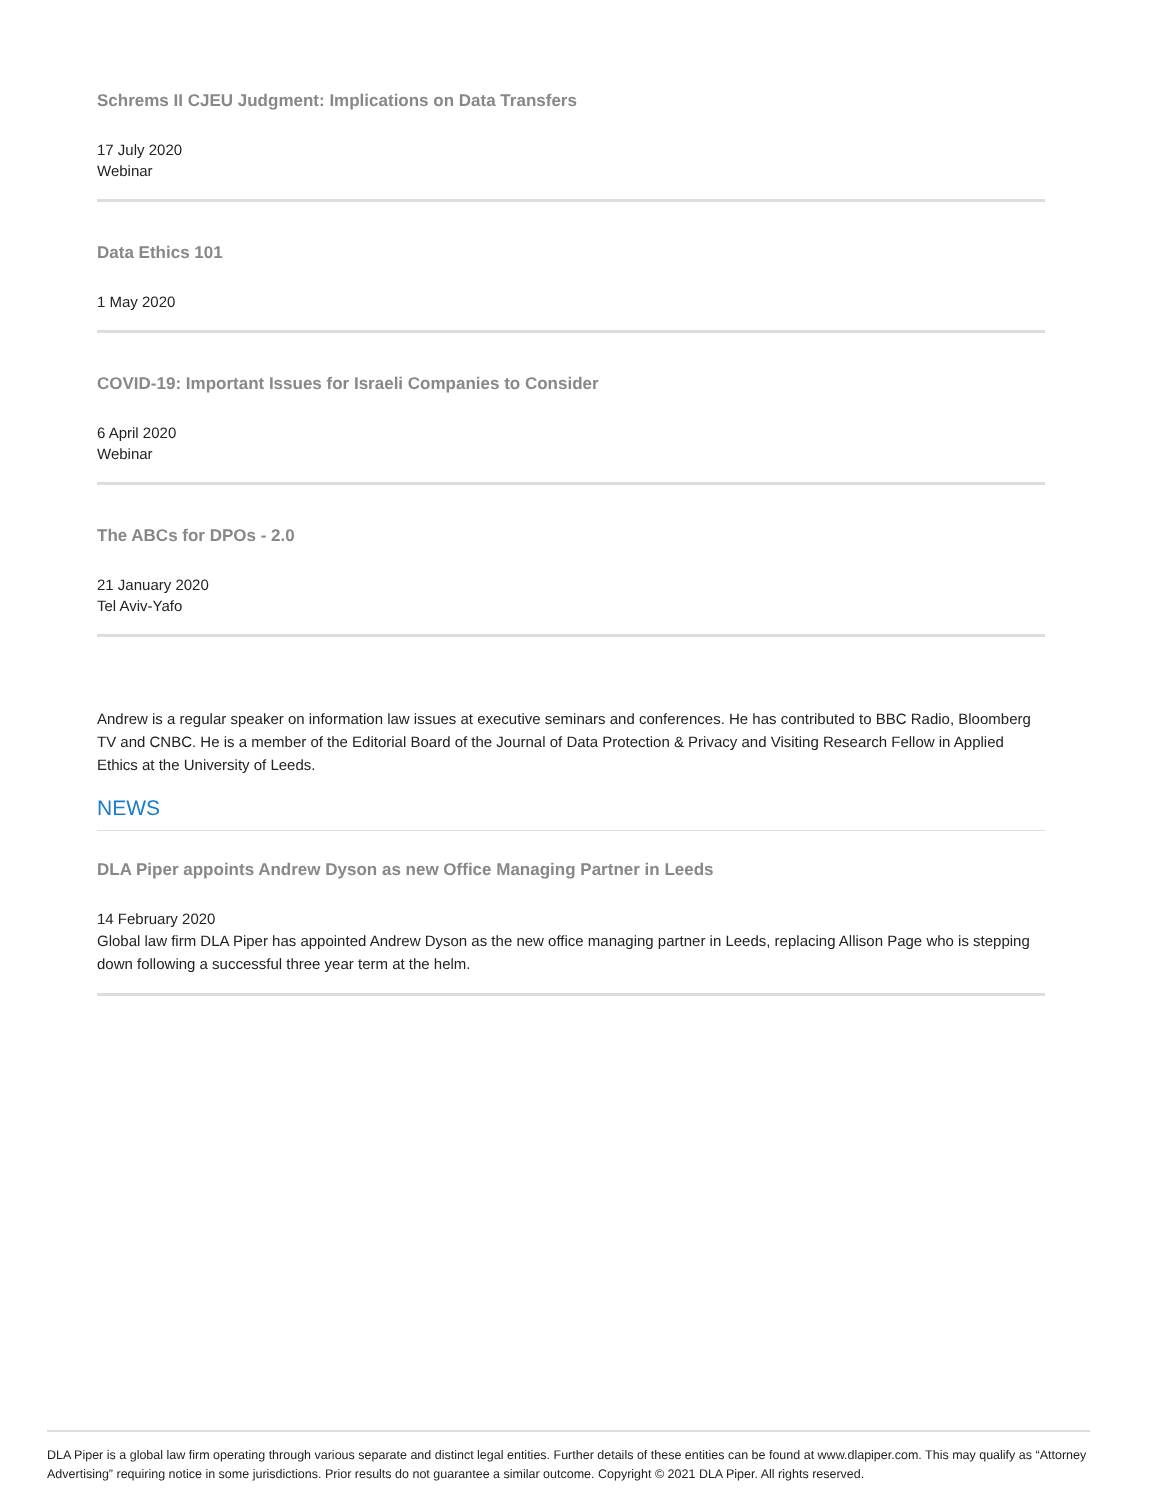Schrems II CJEU Judgment: Implications on Data Transfers
17 July 2020
Webinar
Data Ethics 101
1 May 2020
COVID-19: Important Issues for Israeli Companies to Consider
6 April 2020
Webinar
The ABCs for DPOs - 2.0
21 January 2020
Tel Aviv-Yafo
Andrew is a regular speaker on information law issues at executive seminars and conferences. He has contributed to BBC Radio, Bloomberg TV and CNBC. He is a member of the Editorial Board of the Journal of Data Protection & Privacy and Visiting Research Fellow in Applied Ethics at the University of Leeds.
NEWS
DLA Piper appoints Andrew Dyson as new Office Managing Partner in Leeds
14 February 2020
Global law firm DLA Piper has appointed Andrew Dyson as the new office managing partner in Leeds, replacing Allison Page who is stepping down following a successful three year term at the helm.
DLA Piper is a global law firm operating through various separate and distinct legal entities. Further details of these entities can be found at www.dlapiper.com. This may qualify as “Attorney Advertising” requiring notice in some jurisdictions. Prior results do not guarantee a similar outcome. Copyright © 2021 DLA Piper. All rights reserved.